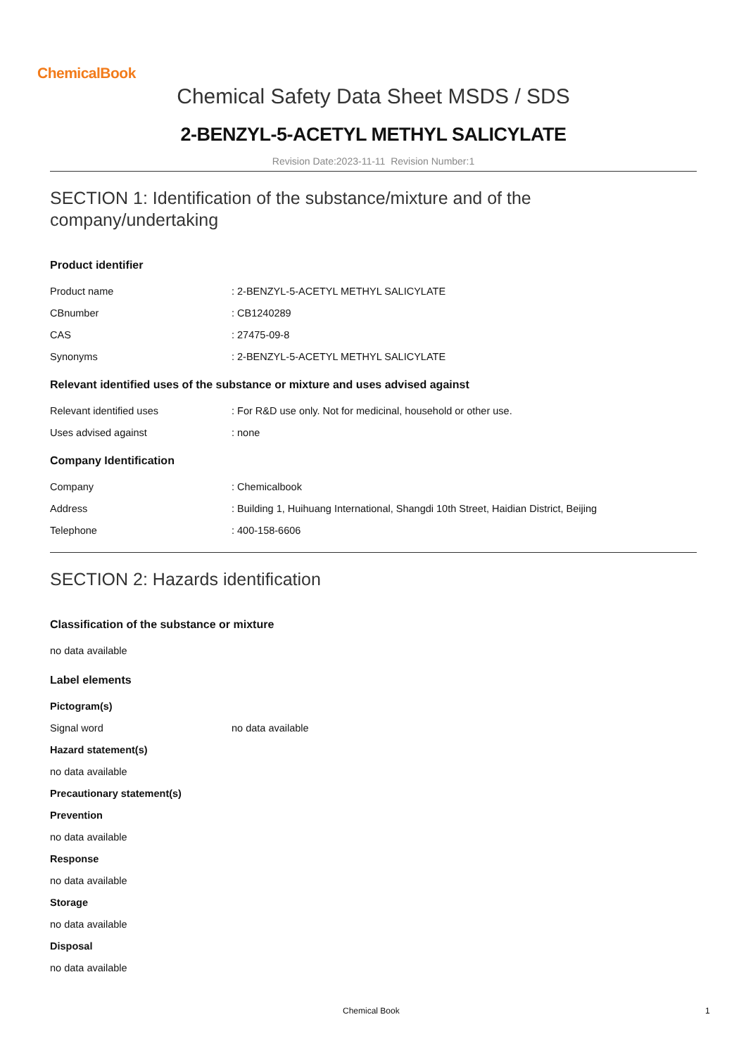ChemicalBook
Chemical Safety Data Sheet MSDS / SDS
2-BENZYL-5-ACETYL METHYL SALICYLATE
Revision Date:2023-11-11 Revision Number:1
SECTION 1: Identification of the substance/mixture and of the company/undertaking
Product identifier
Product name : 2-BENZYL-5-ACETYL METHYL SALICYLATE
CBnumber : CB1240289
CAS : 27475-09-8
Synonyms : 2-BENZYL-5-ACETYL METHYL SALICYLATE
Relevant identified uses of the substance or mixture and uses advised against
Relevant identified uses : For R&D use only. Not for medicinal, household or other use.
Uses advised against : none
Company Identification
Company : Chemicalbook
Address : Building 1, Huihuang International, Shangdi 10th Street, Haidian District, Beijing
Telephone : 400-158-6606
SECTION 2: Hazards identification
Classification of the substance or mixture
no data available
Label elements
Pictogram(s)
Signal word no data available
Hazard statement(s)
no data available
Precautionary statement(s)
Prevention
no data available
Response
no data available
Storage
no data available
Disposal
no data available
Chemical Book 1